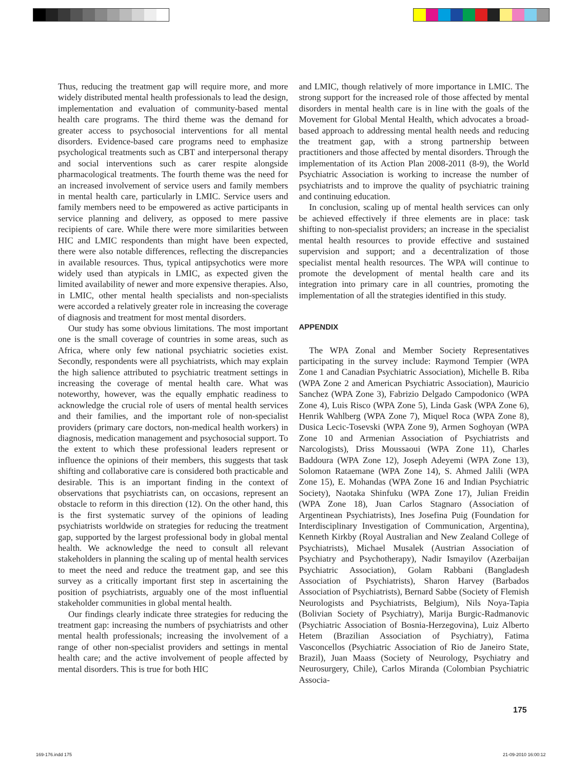Thus, reducing the treatment gap will require more, and more widely distributed mental health professionals to lead the design, implementation and evaluation of community-based mental health care programs. The third theme was the demand for greater access to psychosocial interventions for all mental disorders. Evidence-based care programs need to emphasize psychological treatments such as CBT and interpersonal therapy and social interventions such as carer respite alongside pharmacological treatments. The fourth theme was the need for an increased involvement of service users and family members in mental health care, particularly in LMIC. Service users and family members need to be empowered as active participants in service planning and delivery, as opposed to mere passive recipients of care. While there were more similarities between HIC and LMIC respondents than might have been expected, there were also notable differences, reflecting the discrepancies in available resources. Thus, typical antipsychotics were more widely used than atypicals in LMIC, as expected given the limited availability of newer and more expensive therapies. Also, in LMIC, other mental health specialists and non-specialists were accorded a relatively greater role in increasing the coverage of diagnosis and treatment for most mental disorders.
Our study has some obvious limitations. The most important one is the small coverage of countries in some areas, such as Africa, where only few national psychiatric societies exist. Secondly, respondents were all psychiatrists, which may explain the high salience attributed to psychiatric treatment settings in increasing the coverage of mental health care. What was noteworthy, however, was the equally emphatic readiness to acknowledge the crucial role of users of mental health services and their families, and the important role of non-specialist providers (primary care doctors, non-medical health workers) in diagnosis, medication management and psychosocial support. To the extent to which these professional leaders represent or influence the opinions of their members, this suggests that task shifting and collaborative care is considered both practicable and desirable. This is an important finding in the context of observations that psychiatrists can, on occasions, represent an obstacle to reform in this direction (12). On the other hand, this is the first systematic survey of the opinions of leading psychiatrists worldwide on strategies for reducing the treatment gap, supported by the largest professional body in global mental health. We acknowledge the need to consult all relevant stakeholders in planning the scaling up of mental health services to meet the need and reduce the treatment gap, and see this survey as a critically important first step in ascertaining the position of psychiatrists, arguably one of the most influential stakeholder communities in global mental health.
Our findings clearly indicate three strategies for reducing the treatment gap: increasing the numbers of psychiatrists and other mental health professionals; increasing the involvement of a range of other non-specialist providers and settings in mental health care; and the active involvement of people affected by mental disorders. This is true for both HIC
and LMIC, though relatively of more importance in LMIC. The strong support for the increased role of those affected by mental disorders in mental health care is in line with the goals of the Movement for Global Mental Health, which advocates a broad-based approach to addressing mental health needs and reducing the treatment gap, with a strong partnership between practitioners and those affected by mental disorders. Through the implementation of its Action Plan 2008-2011 (8-9), the World Psychiatric Association is working to increase the number of psychiatrists and to improve the quality of psychiatric training and continuing education.
In conclusion, scaling up of mental health services can only be achieved effectively if three elements are in place: task shifting to non-specialist providers; an increase in the specialist mental health resources to provide effective and sustained supervision and support; and a decentralization of those specialist mental health resources. The WPA will continue to promote the development of mental health care and its integration into primary care in all countries, promoting the implementation of all the strategies identified in this study.
APPENDIX
The WPA Zonal and Member Society Representatives participating in the survey include: Raymond Tempier (WPA Zone 1 and Canadian Psychiatric Association), Michelle B. Riba (WPA Zone 2 and American Psychiatric Association), Mauricio Sanchez (WPA Zone 3), Fabrizio Delgado Campodonico (WPA Zone 4), Luis Risco (WPA Zone 5), Linda Gask (WPA Zone 6), Henrik Wahlberg (WPA Zone 7), Miquel Roca (WPA Zone 8), Dusica Lecic-Tosevski (WPA Zone 9), Armen Soghoyan (WPA Zone 10 and Armenian Association of Psychiatrists and Narcologists), Driss Moussaoui (WPA Zone 11), Charles Baddoura (WPA Zone 12), Joseph Adeyemi (WPA Zone 13), Solomon Rataemane (WPA Zone 14), S. Ahmed Jalili (WPA Zone 15), E. Mohandas (WPA Zone 16 and Indian Psychiatric Society), Naotaka Shinfuku (WPA Zone 17), Julian Freidin (WPA Zone 18), Juan Carlos Stagnaro (Association of Argentinean Psychiatrists), Ines Josefina Puig (Foundation for Interdisciplinary Investigation of Communication, Argentina), Kenneth Kirkby (Royal Australian and New Zealand College of Psychiatrists), Michael Musalek (Austrian Association of Psychiatry and Psychotherapy), Nadir Ismayilov (Azerbaijan Psychiatric Association), Golam Rabbani (Bangladesh Association of Psychiatrists), Sharon Harvey (Barbados Association of Psychiatrists), Bernard Sabbe (Society of Flemish Neurologists and Psychiatrists, Belgium), Nils Noya-Tapia (Bolivian Society of Psychiatry), Marija Burgic-Radmanovic (Psychiatric Association of Bosnia-Herzegovina), Luiz Alberto Hetem (Brazilian Association of Psychiatry), Fatima Vasconcellos (Psychiatric Association of Rio de Janeiro State, Brazil), Juan Maass (Society of Neurology, Psychiatry and Neurosurgery, Chile), Carlos Miranda (Colombian Psychiatric Associa-
175
169-176.indd 175 21-09-2010 16:00:12